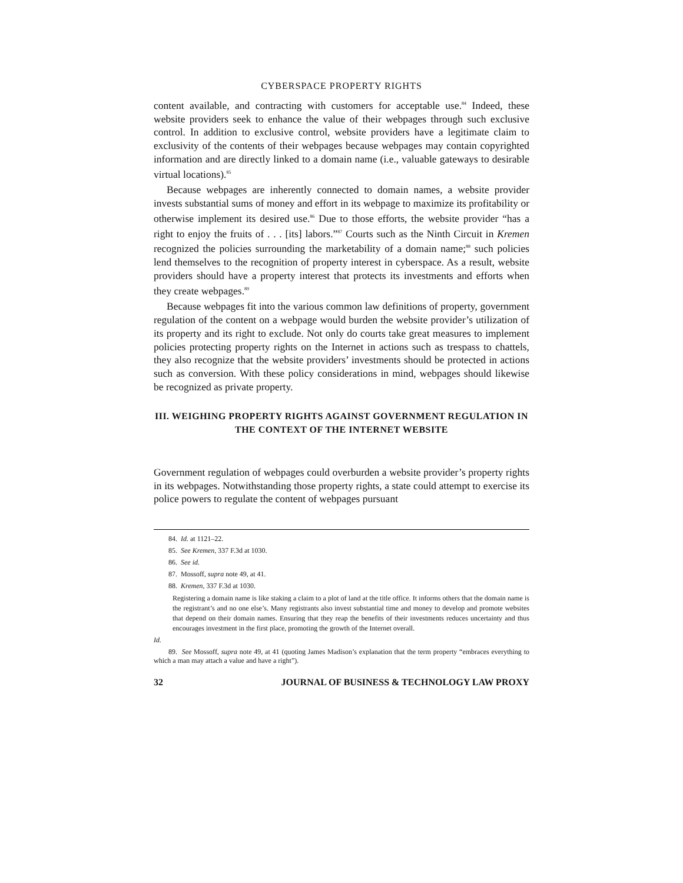CYBERSPACE PROPERTY RIGHTS
content available, and contracting with customers for acceptable use.<sup>84</sup> Indeed, these website providers seek to enhance the value of their webpages through such exclusive control. In addition to exclusive control, website providers have a legitimate claim to exclusivity of the contents of their webpages because webpages may contain copyrighted information and are directly linked to a domain name (i.e., valuable gateways to desirable virtual locations).<sup>85</sup>
Because webpages are inherently connected to domain names, a website provider invests substantial sums of money and effort in its webpage to maximize its profitability or otherwise implement its desired use.<sup>86</sup> Due to those efforts, the website provider “has a right to enjoy the fruits of . . . [its] labors.”<sup>87</sup> Courts such as the Ninth Circuit in Kremen recognized the policies surrounding the marketability of a domain name;<sup>88</sup> such policies lend themselves to the recognition of property interest in cyberspace. As a result, website providers should have a property interest that protects its investments and efforts when they create webpages.<sup>89</sup>
Because webpages fit into the various common law definitions of property, government regulation of the content on a webpage would burden the website provider’s utilization of its property and its right to exclude. Not only do courts take great measures to implement policies protecting property rights on the Internet in actions such as trespass to chattels, they also recognize that the website providers’ investments should be protected in actions such as conversion. With these policy considerations in mind, webpages should likewise be recognized as private property.
III. WEIGHING PROPERTY RIGHTS AGAINST GOVERNMENT REGULATION IN
THE CONTEXT OF THE INTERNET WEBSITE
Government regulation of webpages could overburden a website provider’s property rights in its webpages. Notwithstanding those property rights, a state could attempt to exercise its police powers to regulate the content of webpages pursuant
84. Id. at 1121–22.
85. See Kremen, 337 F.3d at 1030.
86. See id.
87. Mossoff, supra note 49, at 41.
88. Kremen, 337 F.3d at 1030.
Registering a domain name is like staking a claim to a plot of land at the title office. It informs others that the domain name is the registrant’s and no one else’s. Many registrants also invest substantial time and money to develop and promote websites that depend on their domain names. Ensuring that they reap the benefits of their investments reduces uncertainty and thus encourages investment in the first place, promoting the growth of the Internet overall.
Id.
89. See Mossoff, supra note 49, at 41 (quoting James Madison’s explanation that the term property “embraces everything to which a man may attach a value and have a right”).
32 JOURNAL OF BUSINESS & TECHNOLOGY LAW PROXY